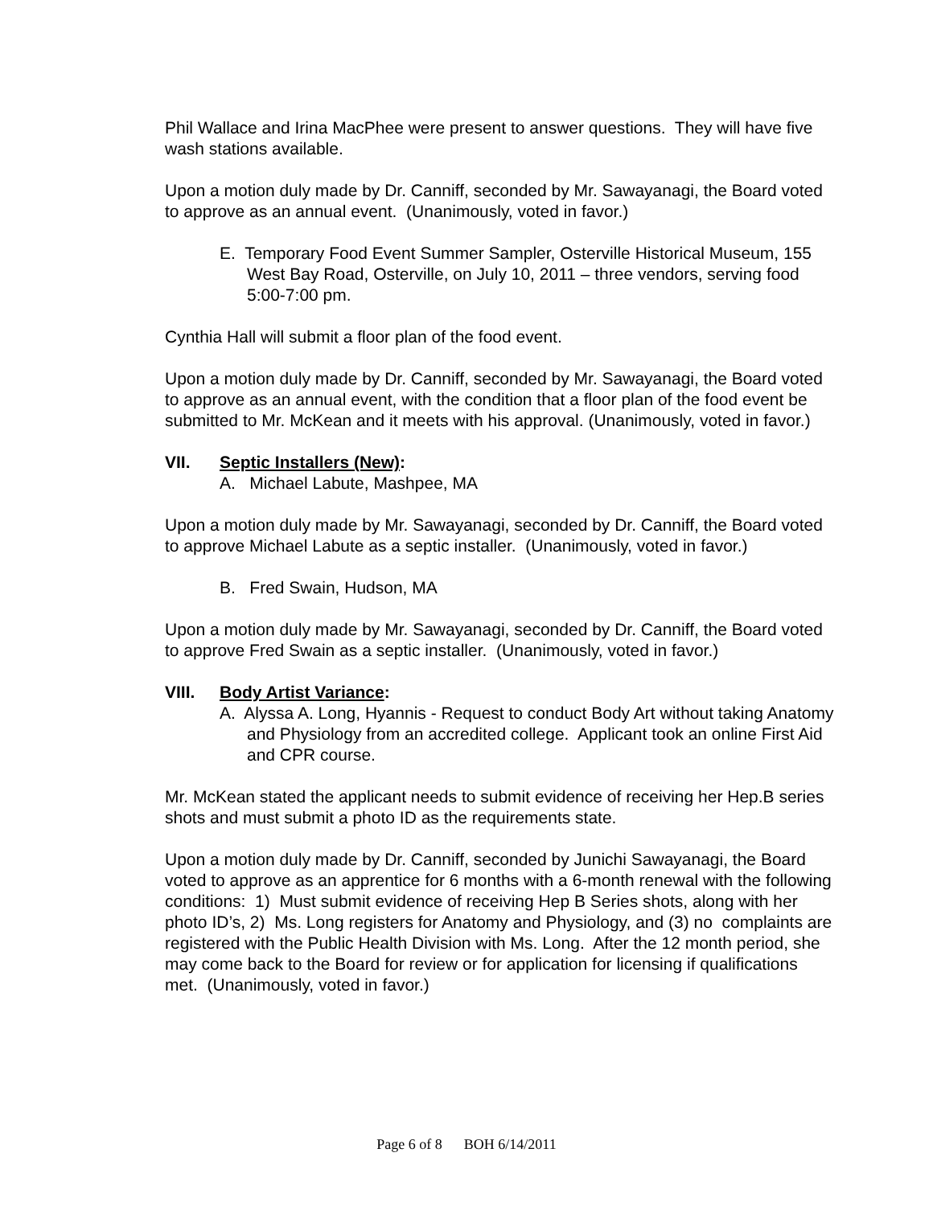Phil Wallace and Irina MacPhee were present to answer questions. They will have five wash stations available.
Upon a motion duly made by Dr. Canniff, seconded by Mr. Sawayanagi, the Board voted to approve as an annual event. (Unanimously, voted in favor.)
E. Temporary Food Event Summer Sampler, Osterville Historical Museum, 155 West Bay Road, Osterville, on July 10, 2011 – three vendors, serving food 5:00-7:00 pm.
Cynthia Hall will submit a floor plan of the food event.
Upon a motion duly made by Dr. Canniff, seconded by Mr. Sawayanagi, the Board voted to approve as an annual event, with the condition that a floor plan of the food event be submitted to Mr. McKean and it meets with his approval. (Unanimously, voted in favor.)
VII. Septic Installers (New):
A. Michael Labute, Mashpee, MA
Upon a motion duly made by Mr. Sawayanagi, seconded by Dr. Canniff, the Board voted to approve Michael Labute as a septic installer. (Unanimously, voted in favor.)
B. Fred Swain, Hudson, MA
Upon a motion duly made by Mr. Sawayanagi, seconded by Dr. Canniff, the Board voted to approve Fred Swain as a septic installer. (Unanimously, voted in favor.)
VIII. Body Artist Variance:
A. Alyssa A. Long, Hyannis - Request to conduct Body Art without taking Anatomy and Physiology from an accredited college. Applicant took an online First Aid and CPR course.
Mr. McKean stated the applicant needs to submit evidence of receiving her Hep.B series shots and must submit a photo ID as the requirements state.
Upon a motion duly made by Dr. Canniff, seconded by Junichi Sawayanagi, the Board voted to approve as an apprentice for 6 months with a 6-month renewal with the following conditions: 1) Must submit evidence of receiving Hep B Series shots, along with her photo ID’s, 2) Ms. Long registers for Anatomy and Physiology, and (3) no complaints are registered with the Public Health Division with Ms. Long. After the 12 month period, she may come back to the Board for review or for application for licensing if qualifications met. (Unanimously, voted in favor.)
Page 6 of 8 BOH 6/14/2011